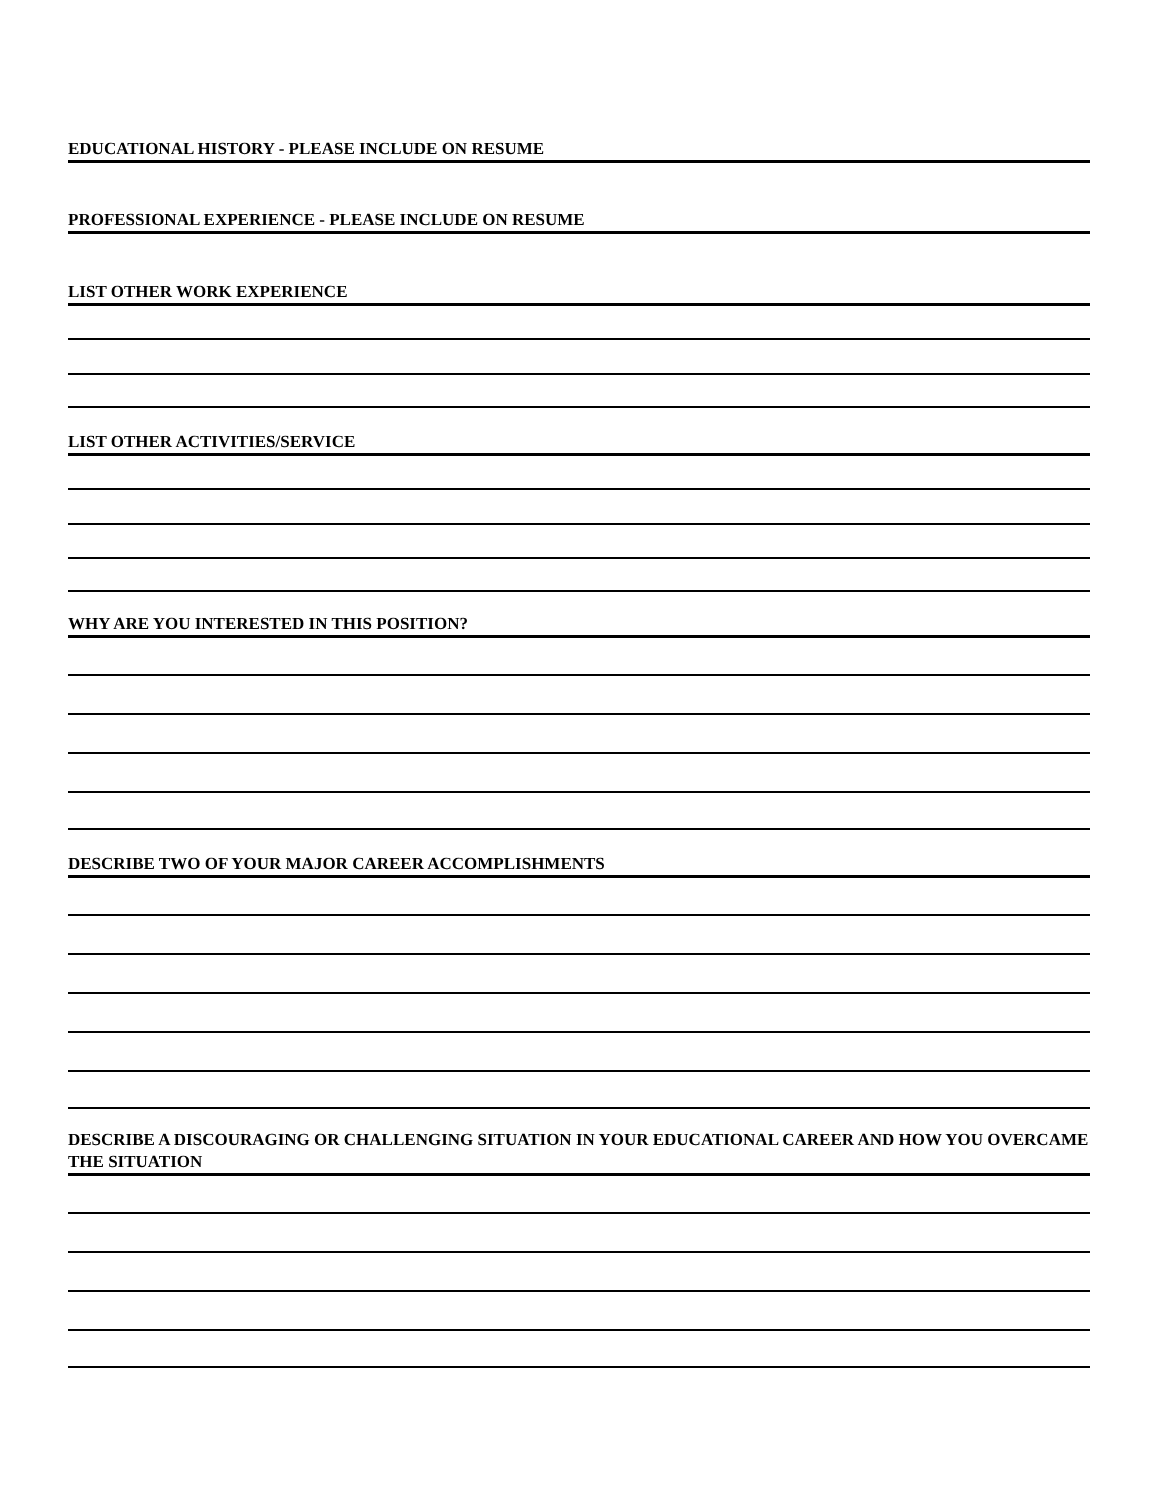EDUCATIONAL HISTORY - PLEASE INCLUDE ON RESUME
PROFESSIONAL EXPERIENCE - PLEASE INCLUDE ON RESUME
LIST OTHER WORK EXPERIENCE
LIST OTHER ACTIVITIES/SERVICE
WHY ARE YOU INTERESTED IN THIS POSITION?
DESCRIBE TWO OF YOUR MAJOR CAREER ACCOMPLISHMENTS
DESCRIBE A DISCOURAGING OR CHALLENGING SITUATION IN YOUR EDUCATIONAL CAREER AND HOW YOU OVERCAME THE SITUATION